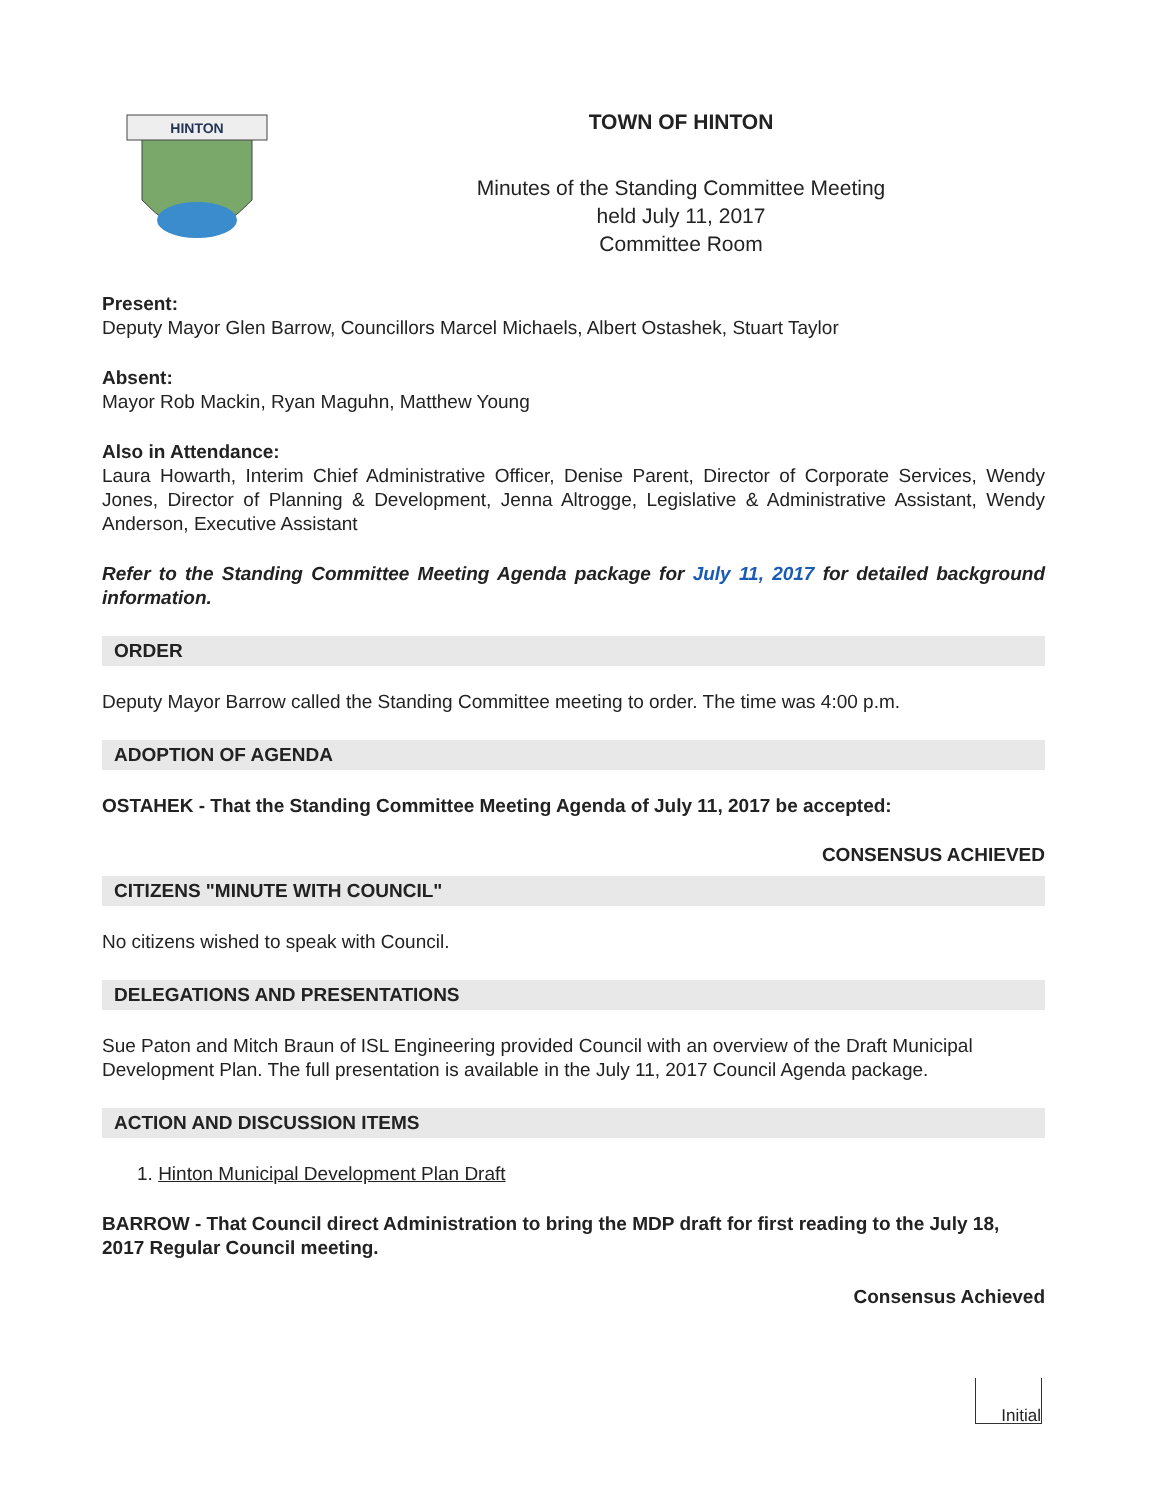HINTON
TOWN OF HINTON
Minutes of the Standing Committee Meeting
held July 11, 2017
Committee Room
Present:
Deputy Mayor Glen Barrow, Councillors Marcel Michaels, Albert Ostashek, Stuart Taylor
Absent:
Mayor Rob Mackin, Ryan Maguhn, Matthew Young
Also in Attendance:
Laura Howarth, Interim Chief Administrative Officer, Denise Parent, Director of Corporate Services, Wendy Jones, Director of Planning & Development, Jenna Altrogge, Legislative & Administrative Assistant, Wendy Anderson, Executive Assistant
Refer to the Standing Committee Meeting Agenda package for July 11, 2017 for detailed background information.
ORDER
Deputy Mayor Barrow called the Standing Committee meeting to order. The time was 4:00 p.m.
ADOPTION OF AGENDA
OSTAHEK - That the Standing Committee Meeting Agenda of July 11, 2017 be accepted:
CONSENSUS ACHIEVED
CITIZENS "MINUTE WITH COUNCIL"
No citizens wished to speak with Council.
DELEGATIONS AND PRESENTATIONS
Sue Paton and Mitch Braun of ISL Engineering provided Council with an overview of the Draft Municipal Development Plan. The full presentation is available in the July 11, 2017 Council Agenda package.
ACTION AND DISCUSSION ITEMS
1. Hinton Municipal Development Plan Draft
BARROW - That Council direct Administration to bring the MDP draft for first reading to the July 18, 2017 Regular Council meeting.
Consensus Achieved
Initial